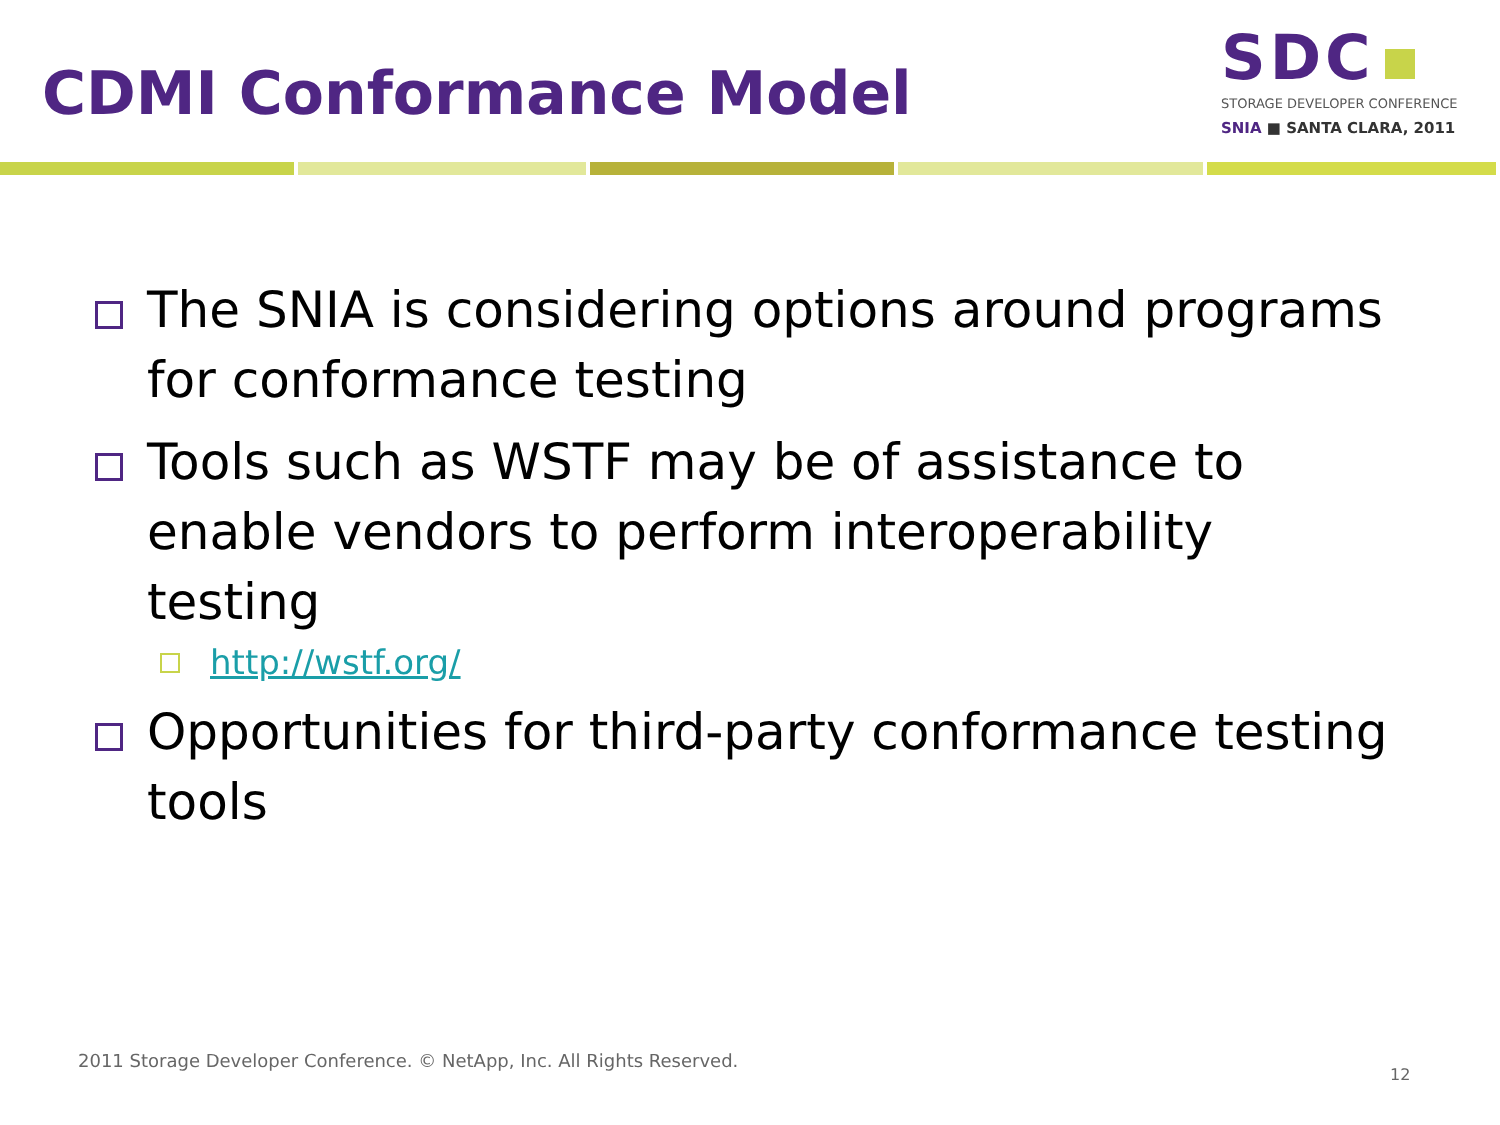CDMI Conformance Model
SDC
STORAGE DEVELOPER CONFERENCE
SNIA ■ SANTA CLARA, 2011
The SNIA is considering options around programs for conformance testing
Tools such as WSTF may be of assistance to enable vendors to perform interoperability testing
http://wstf.org/
Opportunities for third-party conformance testing tools
2011 Storage Developer Conference. © NetApp, Inc. All Rights Reserved.
12